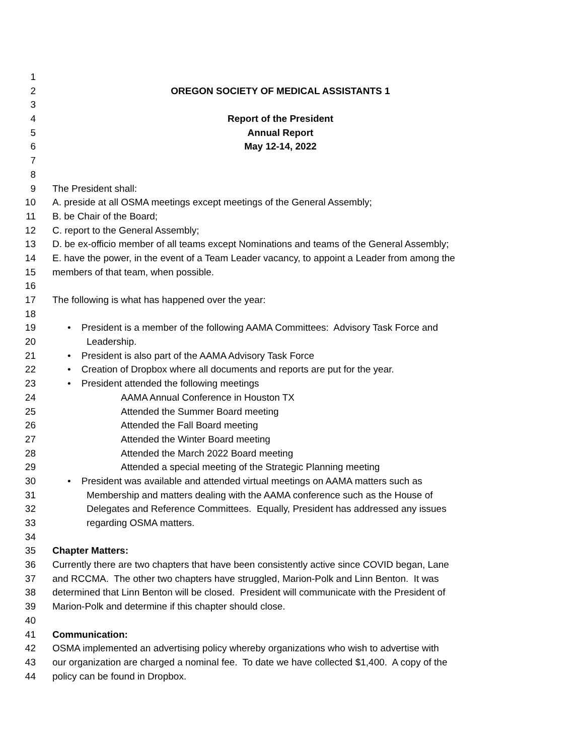1
2 OREGON SOCIETY OF MEDICAL ASSISTANTS 1
3
4 Report of the President
5 Annual Report
6 May 12-14, 2022
7
8
9 The President shall:
10 A. preside at all OSMA meetings except meetings of the General Assembly;
11 B. be Chair of the Board;
12 C. report to the General Assembly;
13 D. be ex-officio member of all teams except Nominations and teams of the General Assembly;
14 E. have the power, in the event of a Team Leader vacancy, to appoint a Leader from among the
15 members of that team, when possible.
16
17 The following is what has happened over the year:
18
19 • President is a member of the following AAMA Committees: Advisory Task Force and
20 Leadership.
21 • President is also part of the AAMA Advisory Task Force
22 • Creation of Dropbox where all documents and reports are put for the year.
23 • President attended the following meetings
24 AAMA Annual Conference in Houston TX
25 Attended the Summer Board meeting
26 Attended the Fall Board meeting
27 Attended the Winter Board meeting
28 Attended the March 2022 Board meeting
29 Attended a special meeting of the Strategic Planning meeting
30 • President was available and attended virtual meetings on AAMA matters such as
31 Membership and matters dealing with the AAMA conference such as the House of
32 Delegates and Reference Committees. Equally, President has addressed any issues
33 regarding OSMA matters.
34
35 Chapter Matters:
36 Currently there are two chapters that have been consistently active since COVID began, Lane
37 and RCCMA. The other two chapters have struggled, Marion-Polk and Linn Benton. It was
38 determined that Linn Benton will be closed. President will communicate with the President of
39 Marion-Polk and determine if this chapter should close.
40
41 Communication:
42 OSMA implemented an advertising policy whereby organizations who wish to advertise with
43 our organization are charged a nominal fee. To date we have collected $1,400. A copy of the
44 policy can be found in Dropbox.